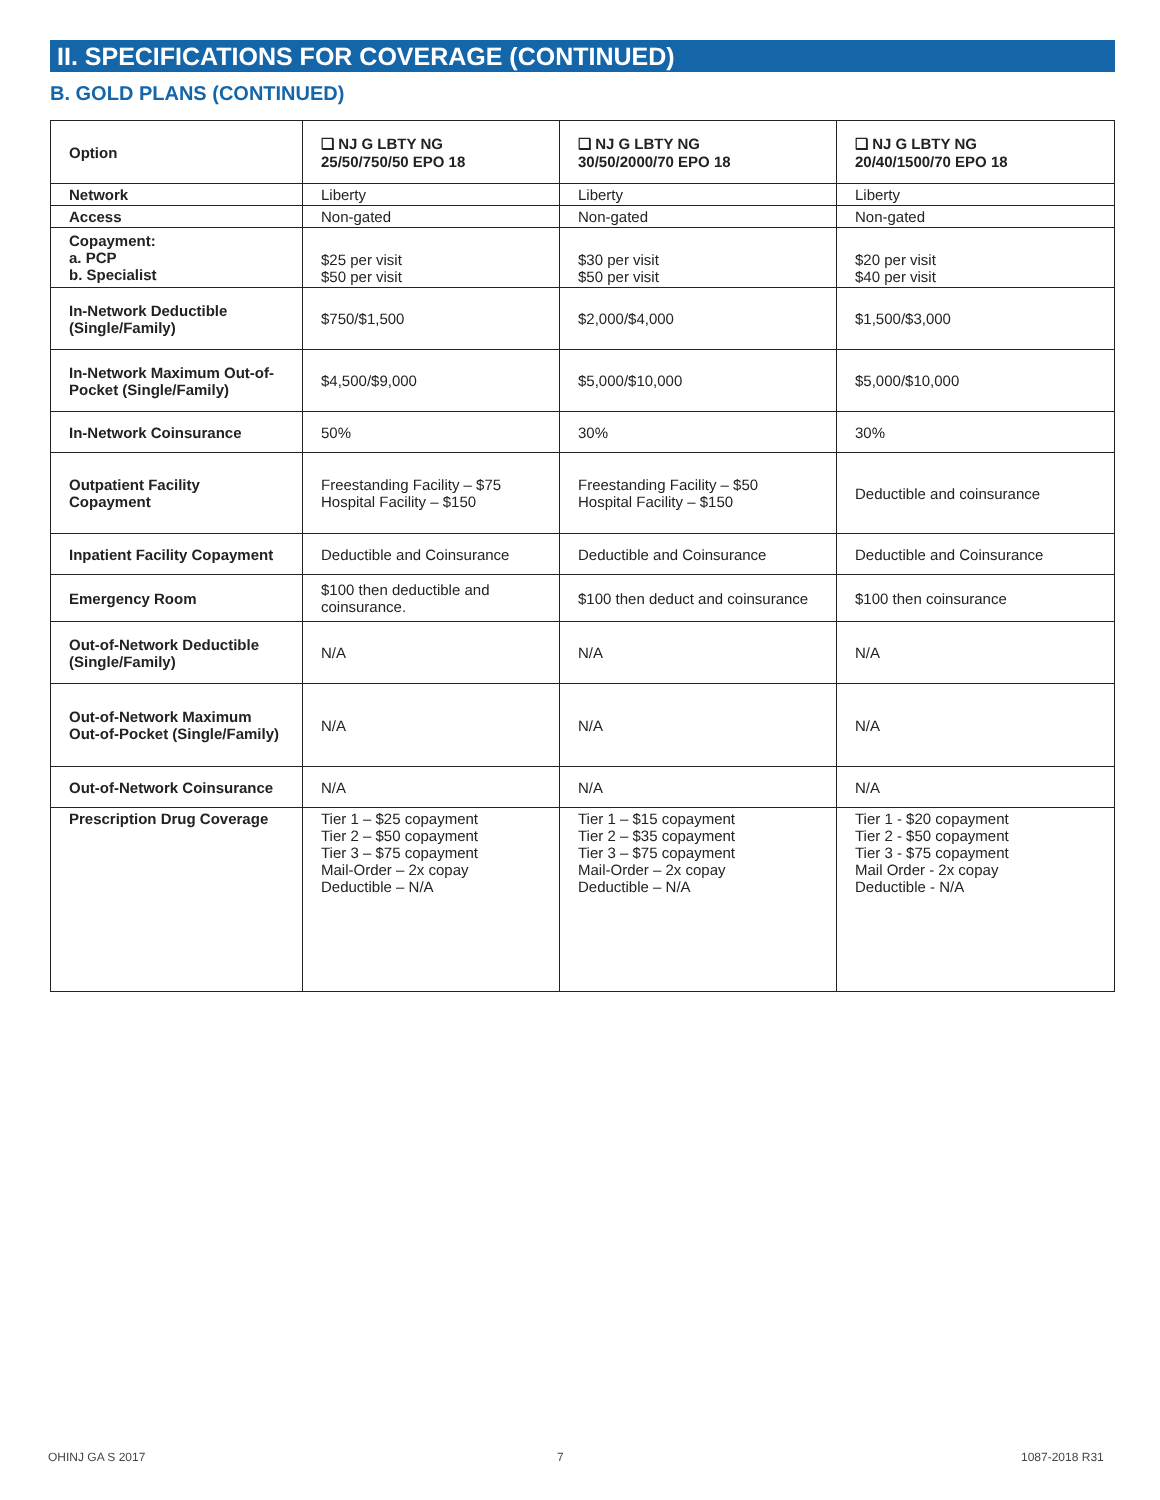II. SPECIFICATIONS FOR COVERAGE (CONTINUED)
B. GOLD PLANS (CONTINUED)
| Option | ❑ NJ G LBTY NG 25/50/750/50 EPO 18 | ❑ NJ G LBTY NG 30/50/2000/70 EPO 18 | ❑ NJ G LBTY NG 20/40/1500/70 EPO 18 |
| --- | --- | --- | --- |
| Network | Liberty | Liberty | Liberty |
| Access | Non-gated | Non-gated | Non-gated |
| Copayment: a. PCP b. Specialist | $25 per visit $50 per visit | $30 per visit $50 per visit | $20 per visit $40 per visit |
| In-Network Deductible (Single/Family) | $750/$1,500 | $2,000/$4,000 | $1,500/$3,000 |
| In-Network Maximum Out-of-Pocket (Single/Family) | $4,500/$9,000 | $5,000/$10,000 | $5,000/$10,000 |
| In-Network Coinsurance | 50% | 30% | 30% |
| Outpatient Facility Copayment | Freestanding Facility – $75 Hospital Facility – $150 | Freestanding Facility – $50 Hospital Facility – $150 | Deductible and coinsurance |
| Inpatient Facility Copayment | Deductible and Coinsurance | Deductible and Coinsurance | Deductible and Coinsurance |
| Emergency Room | $100 then deductible and coinsurance. | $100 then deduct and coinsurance | $100 then coinsurance |
| Out-of-Network Deductible (Single/Family) | N/A | N/A | N/A |
| Out-of-Network Maximum Out-of-Pocket (Single/Family) | N/A | N/A | N/A |
| Out-of-Network Coinsurance | N/A | N/A | N/A |
| Prescription Drug Coverage | Tier 1 – $25 copayment Tier 2 – $50 copayment Tier 3 – $75 copayment Mail-Order – 2x copay Deductible – N/A | Tier 1 – $15 copayment Tier 2 – $35 copayment Tier 3 – $75 copayment Mail-Order – 2x copay Deductible – N/A | Tier 1 - $20 copayment Tier 2 - $50 copayment Tier 3 - $75 copayment Mail Order - 2x copay Deductible - N/A |
OHINJ GA S 2017 7 1087-2018 R31